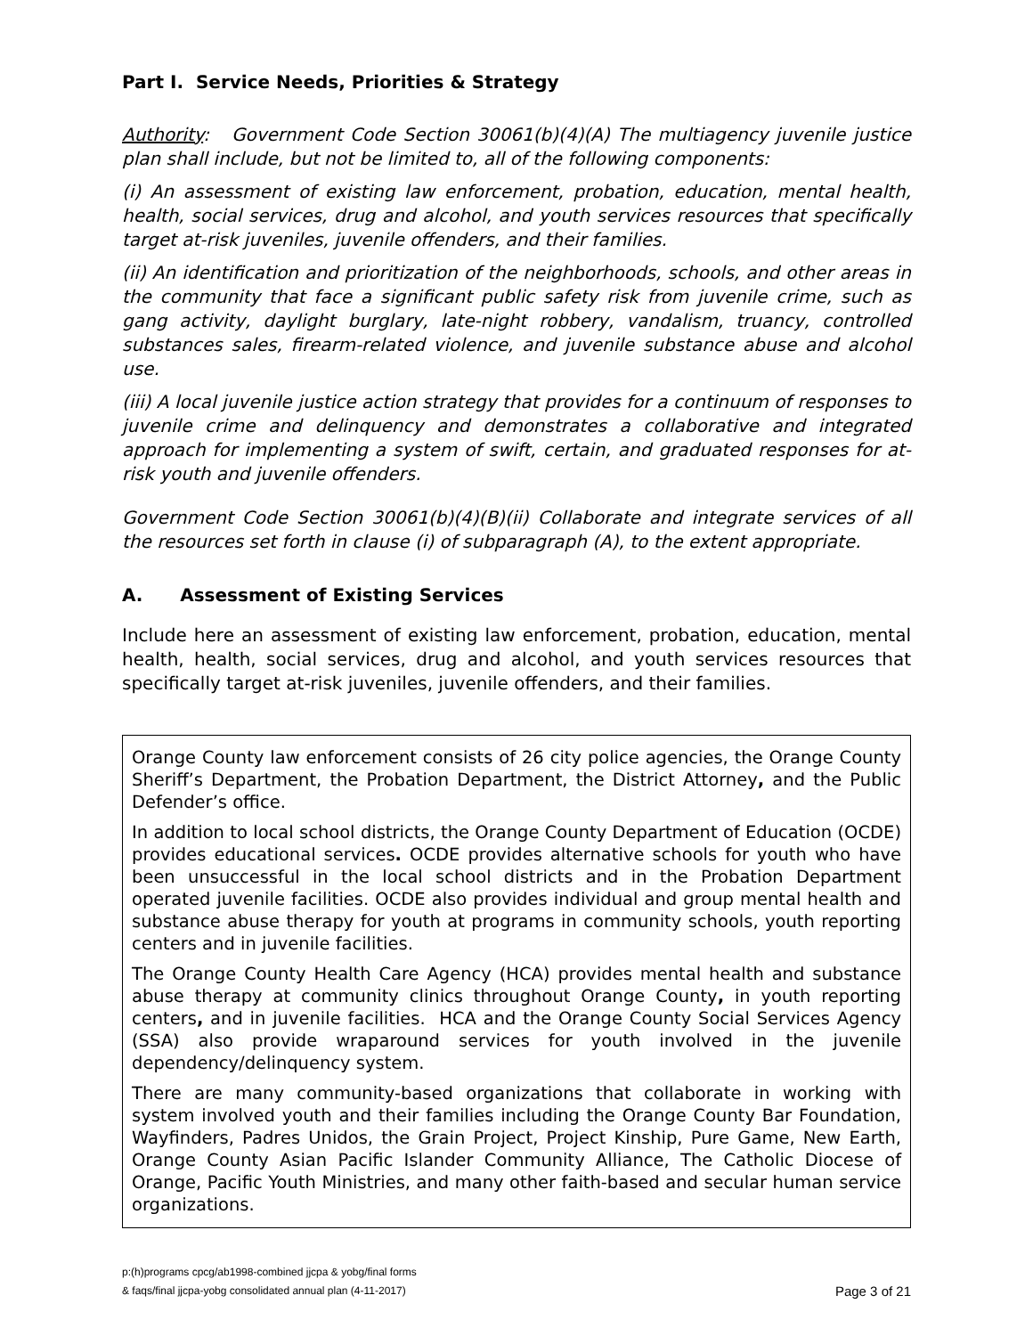Part I. Service Needs, Priorities & Strategy
Authority: Government Code Section 30061(b)(4)(A) The multiagency juvenile justice plan shall include, but not be limited to, all of the following components:
(i) An assessment of existing law enforcement, probation, education, mental health, health, social services, drug and alcohol, and youth services resources that specifically target at-risk juveniles, juvenile offenders, and their families.
(ii) An identification and prioritization of the neighborhoods, schools, and other areas in the community that face a significant public safety risk from juvenile crime, such as gang activity, daylight burglary, late-night robbery, vandalism, truancy, controlled substances sales, firearm-related violence, and juvenile substance abuse and alcohol use.
(iii) A local juvenile justice action strategy that provides for a continuum of responses to juvenile crime and delinquency and demonstrates a collaborative and integrated approach for implementing a system of swift, certain, and graduated responses for at-risk youth and juvenile offenders.
Government Code Section 30061(b)(4)(B)(ii) Collaborate and integrate services of all the resources set forth in clause (i) of subparagraph (A), to the extent appropriate.
A. Assessment of Existing Services
Include here an assessment of existing law enforcement, probation, education, mental health, health, social services, drug and alcohol, and youth services resources that specifically target at-risk juveniles, juvenile offenders, and their families.
Orange County law enforcement consists of 26 city police agencies, the Orange County Sheriff’s Department, the Probation Department, the District Attorney, and the Public Defender’s office.
In addition to local school districts, the Orange County Department of Education (OCDE) provides educational services. OCDE provides alternative schools for youth who have been unsuccessful in the local school districts and in the Probation Department operated juvenile facilities. OCDE also provides individual and group mental health and substance abuse therapy for youth at programs in community schools, youth reporting centers and in juvenile facilities.
The Orange County Health Care Agency (HCA) provides mental health and substance abuse therapy at community clinics throughout Orange County, in youth reporting centers, and in juvenile facilities. HCA and the Orange County Social Services Agency (SSA) also provide wraparound services for youth involved in the juvenile dependency/delinquency system.
There are many community-based organizations that collaborate in working with system involved youth and their families including the Orange County Bar Foundation, Wayfinders, Padres Unidos, the Grain Project, Project Kinship, Pure Game, New Earth, Orange County Asian Pacific Islander Community Alliance, The Catholic Diocese of Orange, Pacific Youth Ministries, and many other faith-based and secular human service organizations.
p:(h)programs cpcg/ab1998-combined jjcpa & yobg/final forms
& faqs/final jjcpa-yobg consolidated annual plan (4-11-2017)
Page 3 of 21